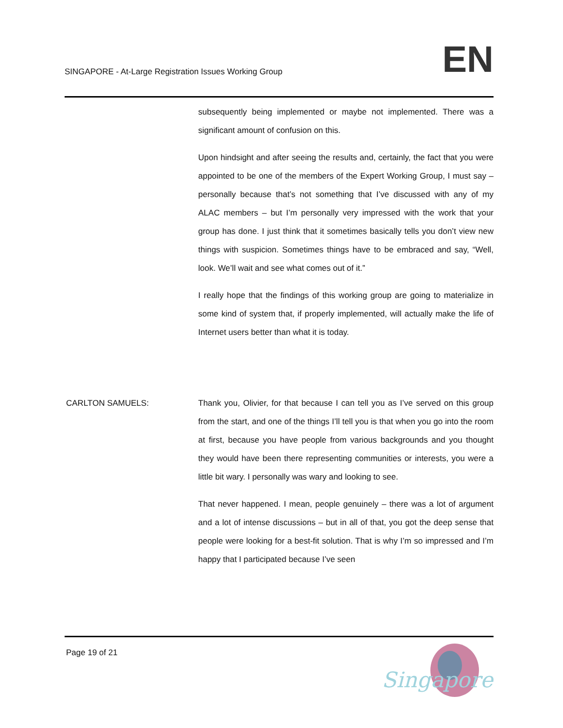SINGAPORE - At-Large Registration Issues Working Group
EN
subsequently being implemented or maybe not implemented. There was a significant amount of confusion on this.
Upon hindsight and after seeing the results and, certainly, the fact that you were appointed to be one of the members of the Expert Working Group, I must say – personally because that’s not something that I’ve discussed with any of my ALAC members – but I’m personally very impressed with the work that your group has done. I just think that it sometimes basically tells you don’t view new things with suspicion. Sometimes things have to be embraced and say, “Well, look. We’ll wait and see what comes out of it.”
I really hope that the findings of this working group are going to materialize in some kind of system that, if properly implemented, will actually make the life of Internet users better than what it is today.
CARLTON SAMUELS: Thank you, Olivier, for that because I can tell you as I’ve served on this group from the start, and one of the things I’ll tell you is that when you go into the room at first, because you have people from various backgrounds and you thought they would have been there representing communities or interests, you were a little bit wary. I personally was wary and looking to see.
That never happened. I mean, people genuinely – there was a lot of argument and a lot of intense discussions – but in all of that, you got the deep sense that people were looking for a best-fit solution. That is why I’m so impressed and I’m happy that I participated because I’ve seen
Page 19 of 21
Singapore